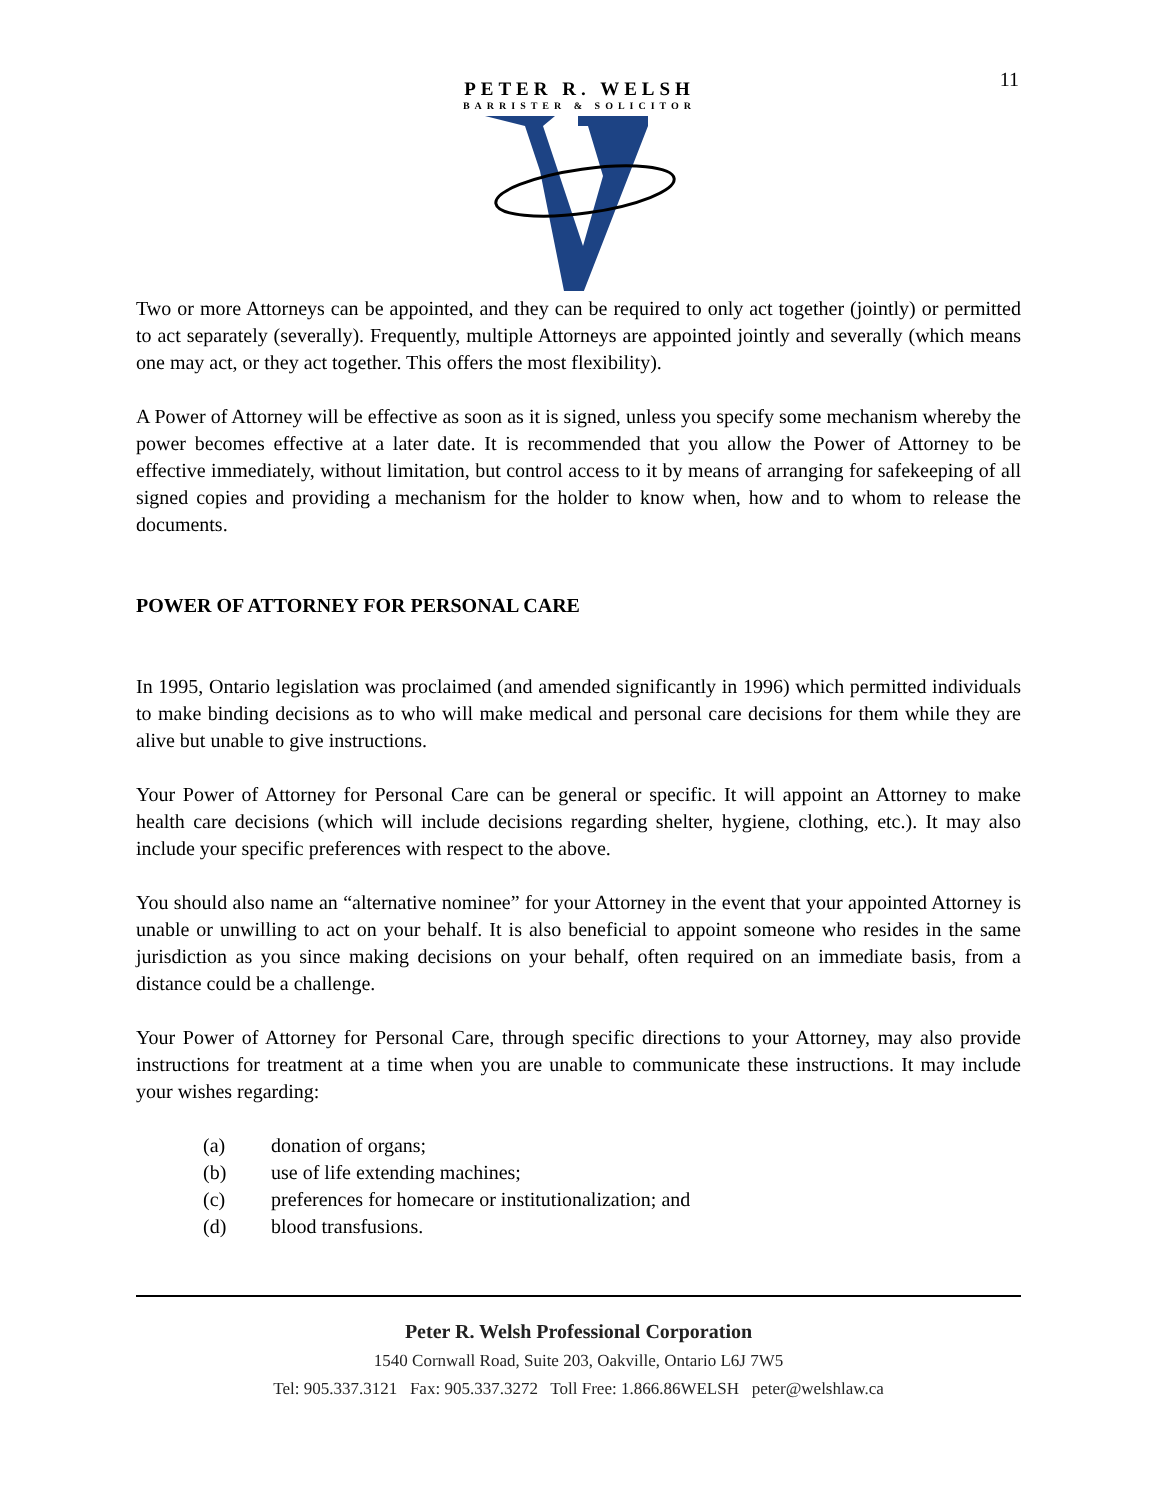11
PETER R. WELSH
BARRISTER & SOLICITOR
Two or more Attorneys can be appointed, and they can be required to only act together (jointly) or permitted to act separately (severally). Frequently, multiple Attorneys are appointed jointly and severally (which means one may act, or they act together. This offers the most flexibility).
A Power of Attorney will be effective as soon as it is signed, unless you specify some mechanism whereby the power becomes effective at a later date. It is recommended that you allow the Power of Attorney to be effective immediately, without limitation, but control access to it by means of arranging for safekeeping of all signed copies and providing a mechanism for the holder to know when, how and to whom to release the documents.
POWER OF ATTORNEY FOR PERSONAL CARE
In 1995, Ontario legislation was proclaimed (and amended significantly in 1996) which permitted individuals to make binding decisions as to who will make medical and personal care decisions for them while they are alive but unable to give instructions.
Your Power of Attorney for Personal Care can be general or specific. It will appoint an Attorney to make health care decisions (which will include decisions regarding shelter, hygiene, clothing, etc.). It may also include your specific preferences with respect to the above.
You should also name an “alternative nominee” for your Attorney in the event that your appointed Attorney is unable or unwilling to act on your behalf. It is also beneficial to appoint someone who resides in the same jurisdiction as you since making decisions on your behalf, often required on an immediate basis, from a distance could be a challenge.
Your Power of Attorney for Personal Care, through specific directions to your Attorney, may also provide instructions for treatment at a time when you are unable to communicate these instructions. It may include your wishes regarding:
(a) donation of organs;
(b) use of life extending machines;
(c) preferences for homecare or institutionalization; and
(d) blood transfusions.
Peter R. Welsh Professional Corporation
1540 Cornwall Road, Suite 203, Oakville, Ontario L6J 7W5
Tel: 905.337.3121 Fax: 905.337.3272 Toll Free: 1.866.86WELSH peter@welshlaw.ca